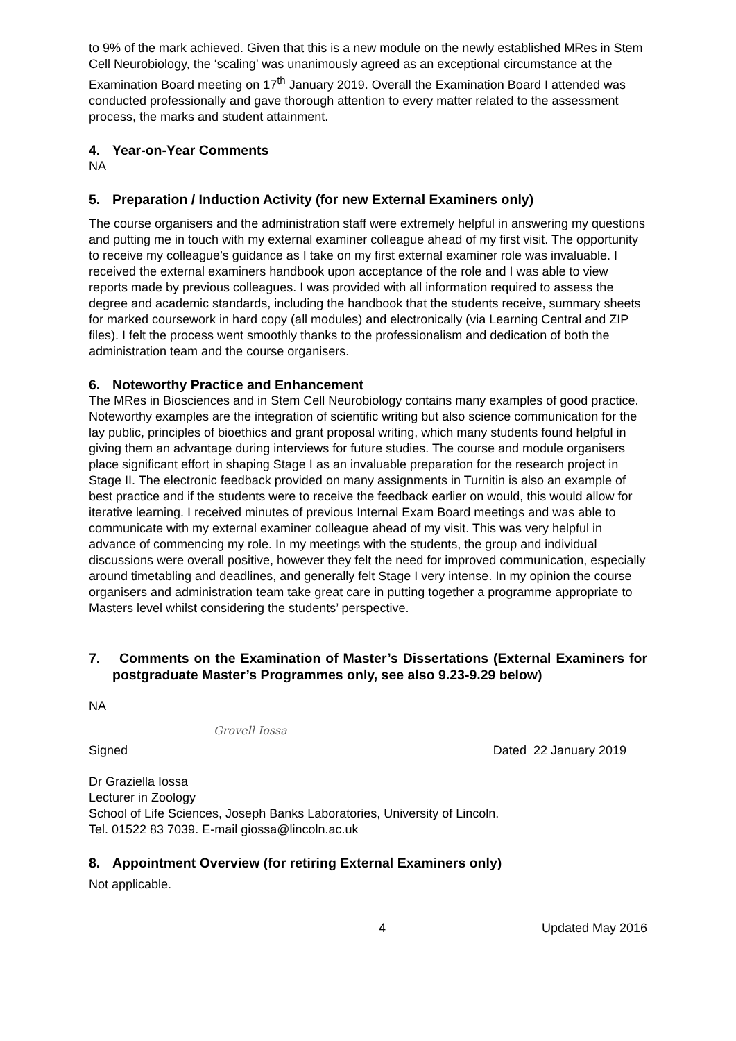to 9% of the mark achieved. Given that this is a new module on the newly established MRes in Stem Cell Neurobiology, the ‘scaling’ was unanimously agreed as an exceptional circumstance at the Examination Board meeting on 17<sup>th</sup> January 2019. Overall the Examination Board I attended was conducted professionally and gave thorough attention to every matter related to the assessment process, the marks and student attainment.
4. Year-on-Year Comments
NA
5. Preparation / Induction Activity (for new External Examiners only)
The course organisers and the administration staff were extremely helpful in answering my questions and putting me in touch with my external examiner colleague ahead of my first visit. The opportunity to receive my colleague’s guidance as I take on my first external examiner role was invaluable. I received the external examiners handbook upon acceptance of the role and I was able to view reports made by previous colleagues. I was provided with all information required to assess the degree and academic standards, including the handbook that the students receive, summary sheets for marked coursework in hard copy (all modules) and electronically (via Learning Central and ZIP files). I felt the process went smoothly thanks to the professionalism and dedication of both the administration team and the course organisers.
6. Noteworthy Practice and Enhancement
The MRes in Biosciences and in Stem Cell Neurobiology contains many examples of good practice. Noteworthy examples are the integration of scientific writing but also science communication for the lay public, principles of bioethics and grant proposal writing, which many students found helpful in giving them an advantage during interviews for future studies. The course and module organisers place significant effort in shaping Stage I as an invaluable preparation for the research project in Stage II. The electronic feedback provided on many assignments in Turnitin is also an example of best practice and if the students were to receive the feedback earlier on would, this would allow for iterative learning. I received minutes of previous Internal Exam Board meetings and was able to communicate with my external examiner colleague ahead of my visit. This was very helpful in advance of commencing my role. In my meetings with the students, the group and individual discussions were overall positive, however they felt the need for improved communication, especially around timetabling and deadlines, and generally felt Stage I very intense. In my opinion the course organisers and administration team take great care in putting together a programme appropriate to Masters level whilst considering the students’ perspective.
7. Comments on the Examination of Master’s Dissertations (External Examiners for postgraduate Master’s Programmes only, see also 9.23-9.29 below)
NA
Grovell Iossa
Signed Dated 22 January 2019
Dr Graziella Iossa
Lecturer in Zoology
School of Life Sciences, Joseph Banks Laboratories, University of Lincoln.
Tel. 01522 83 7039. E-mail giossa@lincoln.ac.uk
8. Appointment Overview (for retiring External Examiners only)
Not applicable.
4 Updated May 2016